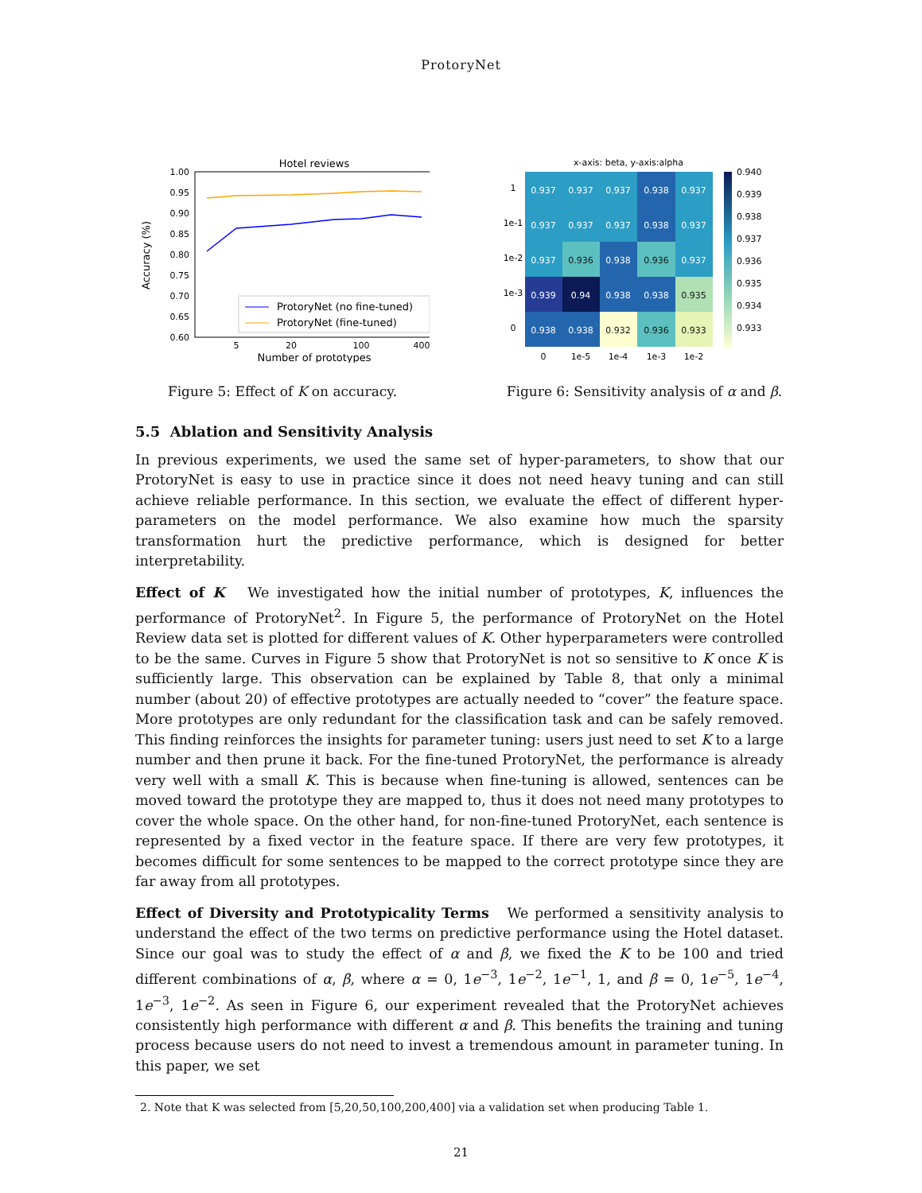ProtoryNet
Hotel reviews
1.00
0.95
0.90
0.85
0.80
0.75
0.70
0.65
0.60
5
20
100
400
Number of prototypes
Accuracy (%)
ProtoryNet (no fine-tuned)
ProtoryNet (fine-tuned)
Figure 5: Effect of K on accuracy.
x-axis: beta, y-axis:alpha
0.937
0.937
0.937
0.938
0.937
0.937
0.937
0.937
0.938
0.937
0.937
0.936
0.938
0.936
0.937
0.939
0.94
0.938
0.938
0.935
0.938
0.938
0.932
0.936
0.933
0
1e-5
1e-4
1e-3
1e-2
1
1e-1
1e-2
1e-3
0
0.940
0.939
0.938
0.937
0.936
0.935
0.934
0.933
Figure 6: Sensitivity analysis of α and β.
5.5 Ablation and Sensitivity Analysis
In previous experiments, we used the same set of hyper-parameters, to show that our ProtoryNet is easy to use in practice since it does not need heavy tuning and can still achieve reliable performance. In this section, we evaluate the effect of different hyper-parameters on the model performance. We also examine how much the sparsity transformation hurt the predictive performance, which is designed for better interpretability.
Effect of K We investigated how the initial number of prototypes, K, influences the performance of ProtoryNet<sup>2</sup>. In Figure 5, the performance of ProtoryNet on the Hotel Review data set is plotted for different values of K. Other hyperparameters were controlled to be the same. Curves in Figure 5 show that ProtoryNet is not so sensitive to K once K is sufficiently large. This observation can be explained by Table 8, that only a minimal number (about 20) of effective prototypes are actually needed to “cover” the feature space. More prototypes are only redundant for the classification task and can be safely removed. This finding reinforces the insights for parameter tuning: users just need to set K to a large number and then prune it back. For the fine-tuned ProtoryNet, the performance is already very well with a small K. This is because when fine-tuning is allowed, sentences can be moved toward the prototype they are mapped to, thus it does not need many prototypes to cover the whole space. On the other hand, for non-fine-tuned ProtoryNet, each sentence is represented by a fixed vector in the feature space. If there are very few prototypes, it becomes difficult for some sentences to be mapped to the correct prototype since they are far away from all prototypes.
Effect of Diversity and Prototypicality Terms We performed a sensitivity analysis to understand the effect of the two terms on predictive performance using the Hotel dataset. Since our goal was to study the effect of α and β, we fixed the K to be 100 and tried different combinations of α, β, where α = 0, 1e<sup>−3</sup>, 1e<sup>−2</sup>, 1e<sup>−1</sup>, 1, and β = 0, 1e<sup>−5</sup>, 1e<sup>−4</sup>, 1e<sup>−3</sup>, 1e<sup>−2</sup>. As seen in Figure 6, our experiment revealed that the ProtoryNet achieves consistently high performance with different α and β. This benefits the training and tuning process because users do not need to invest a tremendous amount in parameter tuning. In this paper, we set
2. Note that K was selected from [5,20,50,100,200,400] via a validation set when producing Table 1.
21